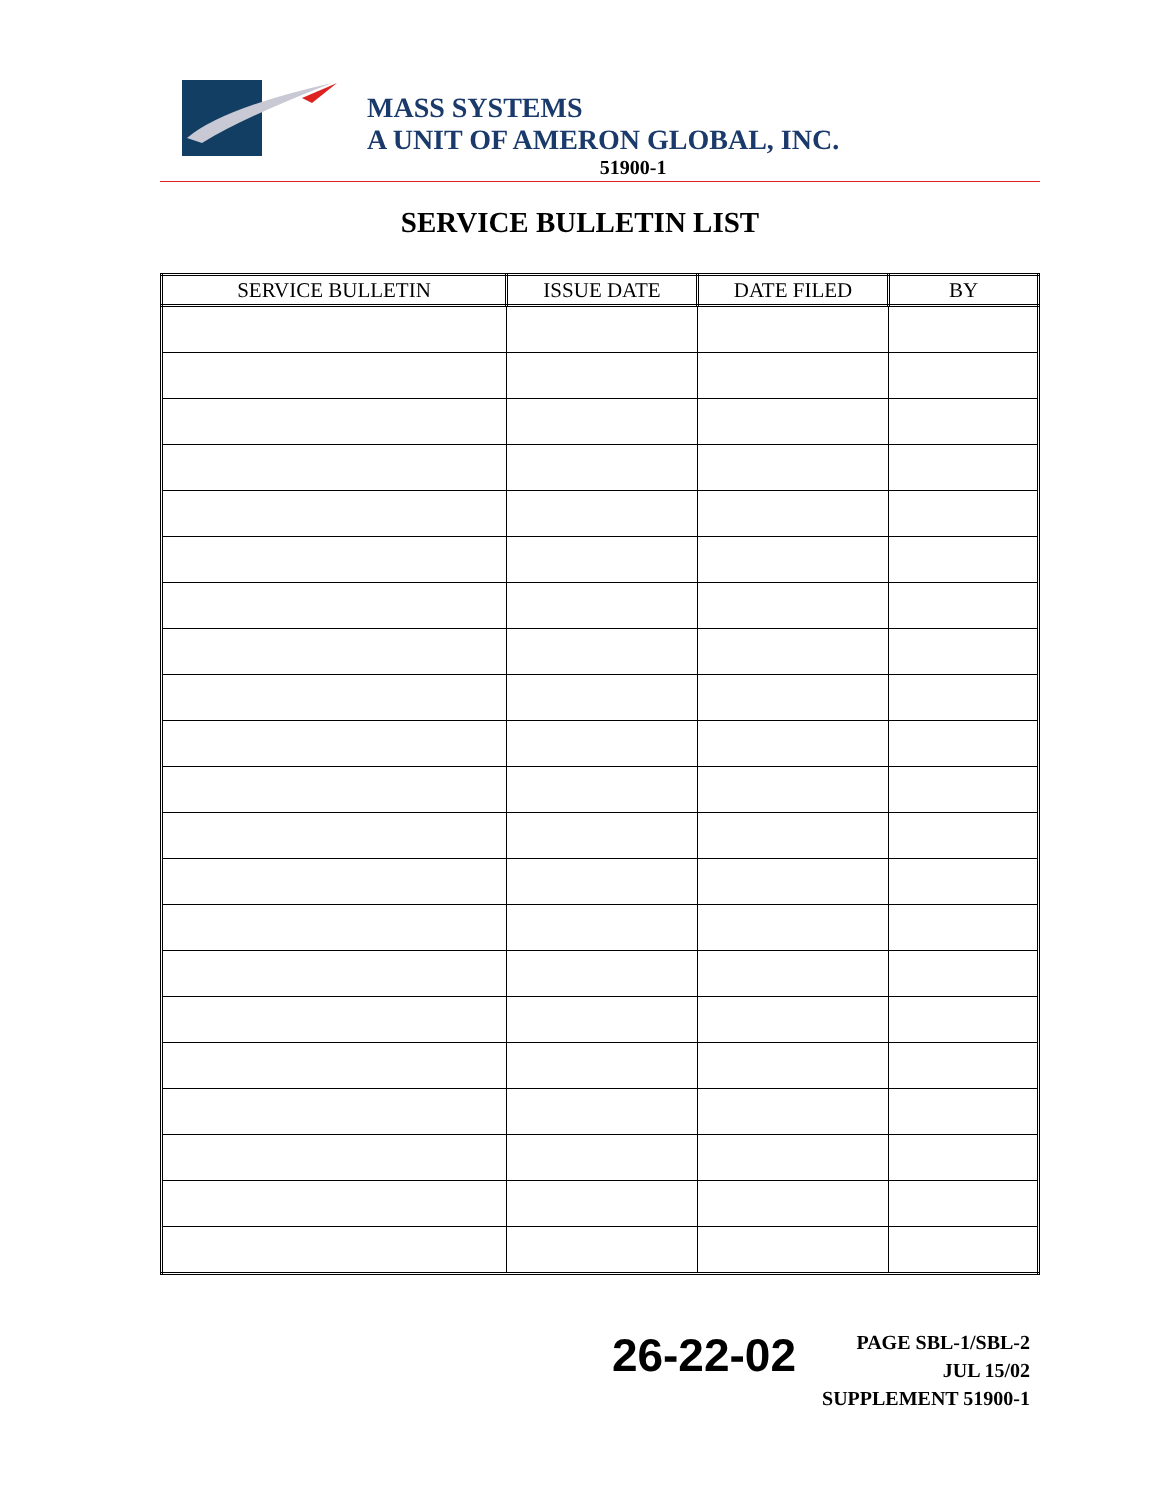MASS SYSTEMS
A UNIT OF AMERON GLOBAL, INC.
51900-1
SERVICE BULLETIN LIST
| SERVICE BULLETIN | ISSUE DATE | DATE FILED | BY |
| --- | --- | --- | --- |
26-22-02
PAGE SBL-1/SBL-2
JUL 15/02
SUPPLEMENT 51900-1